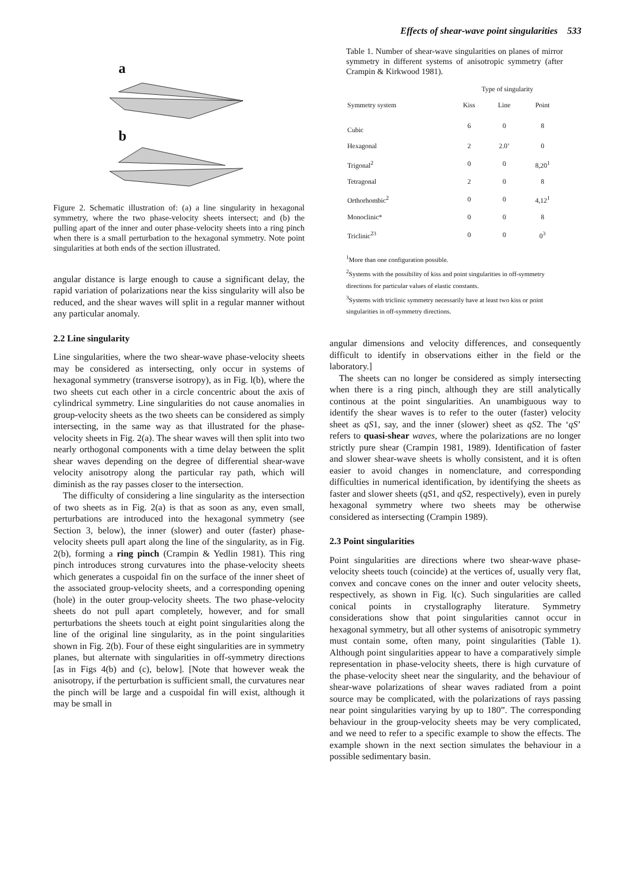Effects of shear-wave point singularities 533
a
b
Figure 2. Schematic illustration of: (a) a line singularity in hexagonal symmetry, where the two phase-velocity sheets intersect; and (b) the pulling apart of the inner and outer phase-velocity sheets into a ring pinch when there is a small perturbation to the hexagonal symmetry. Note point singularities at both ends of the section illustrated.
angular distance is large enough to cause a significant delay, the rapid variation of polarizations near the kiss singularity will also be reduced, and the shear waves will split in a regular manner without any particular anomaly.
2.2 Line singularity
Line singularities, where the two shear-wave phase-velocity sheets may be considered as intersecting, only occur in systems of hexagonal symmetry (transverse isotropy), as in Fig. l(b), where the two sheets cut each other in a circle concentric about the axis of cylindrical symmetry. Line singularities do not cause anomalies in group-velocity sheets as the two sheets can be considered as simply intersecting, in the same way as that illustrated for the phase-velocity sheets in Fig. 2(a). The shear waves will then split into two nearly orthogonal components with a time delay between the split shear waves depending on the degree of differential shear-wave velocity anisotropy along the particular ray path, which will diminish as the ray passes closer to the intersection.
The difficulty of considering a line singularity as the intersection of two sheets as in Fig. 2(a) is that as soon as any, even small, perturbations are introduced into the hexagonal symmetry (see Section 3, below), the inner (slower) and outer (faster) phase-velocity sheets pull apart along the line of the singularity, as in Fig. 2(b), forming a ring pinch (Crampin & Yedlin 1981). This ring pinch introduces strong curvatures into the phase-velocity sheets which generates a cuspoidal fin on the surface of the inner sheet of the associated group-velocity sheets, and a corresponding opening (hole) in the outer group-velocity sheets. The two phase-velocity sheets do not pull apart completely, however, and for small perturbations the sheets touch at eight point singularities along the line of the original line singularity, as in the point singularities shown in Fig. 2(b). Four of these eight singularities are in symmetry planes, but alternate with singularities in off-symmetry directions [as in Figs 4(b) and (c), below]. [Note that however weak the anisotropy, if the perturbation is sufficient small, the curvatures near the pinch will be large and a cuspoidal fin will exist, although it may be small in
Table 1. Number of shear-wave singularities on planes of mirror symmetry in different systems of anisotropic symmetry (after Crampin & Kirkwood 1981).
| | Type of singularity | | |
| --- | --- | --- | --- |
| Symmetry system | Kiss | Line | Point |
| Cubic | 6 | 0 | 8 |
| Hexagonal | 2 | 2.0’ | 0 |
| Trigonal<sup>2</sup> | 0 | 0 | 8,20<sup>1</sup> |
| Tetragonal | 2 | 0 | 8 |
| Orthorhombic<sup>2</sup> | 0 | 0 | 4,12<sup>1</sup> |
| Monoclinic* | 0 | 0 | 8 |
| Triclinic<sup>23</sup> | 0 | 0 | 0<sup>3</sup> |
<sup>1</sup> More than one configuration possible.
<sup>2</sup> Systems with the possibility of kiss and point singularities in off-symmetry directions for particular values of elastic constants.
<sup>3</sup> Systems with triclinic symmetry necessarily have at least two kiss or point singularities in off-symmetry directions.
angular dimensions and velocity differences, and consequently difficult to identify in observations either in the field or the laboratory.]
The sheets can no longer be considered as simply intersecting when there is a ring pinch, although they are still analytically continous at the point singularities. An unambiguous way to identify the shear waves is to refer to the outer (faster) velocity sheet as qS1, say, and the inner (slower) sheet as qS2. The ‘qS’ refers to quasi-shear waves, where the polarizations are no longer strictly pure shear (Crampin 1981, 1989). Identification of faster and slower shear-wave sheets is wholly consistent, and it is often easier to avoid changes in nomenclature, and corresponding difficulties in numerical identification, by identifying the sheets as faster and slower sheets (qS1, and qS2, respectively), even in purely hexagonal symmetry where two sheets may be otherwise considered as intersecting (Crampin 1989).
2.3 Point singularities
Point singularities are directions where two shear-wave phase-velocity sheets touch (coincide) at the vertices of, usually very flat, convex and concave cones on the inner and outer velocity sheets, respectively, as shown in Fig. l(c). Such singularities are called conical points in crystallography literature. Symmetry considerations show that point singularities cannot occur in hexagonal symmetry, but all other systems of anisotropic symmetry must contain some, often many, point singularities (Table 1). Although point singularities appear to have a comparatively simple representation in phase-velocity sheets, there is high curvature of the phase-velocity sheet near the singularity, and the behaviour of shear-wave polarizations of shear waves radiated from a point source may be complicated, with the polarizations of rays passing near point singularities varying by up to 180”. The corresponding behaviour in the group-velocity sheets may be very complicated, and we need to refer to a specific example to show the effects. The example shown in the next section simulates the behaviour in a possible sedimentary basin.